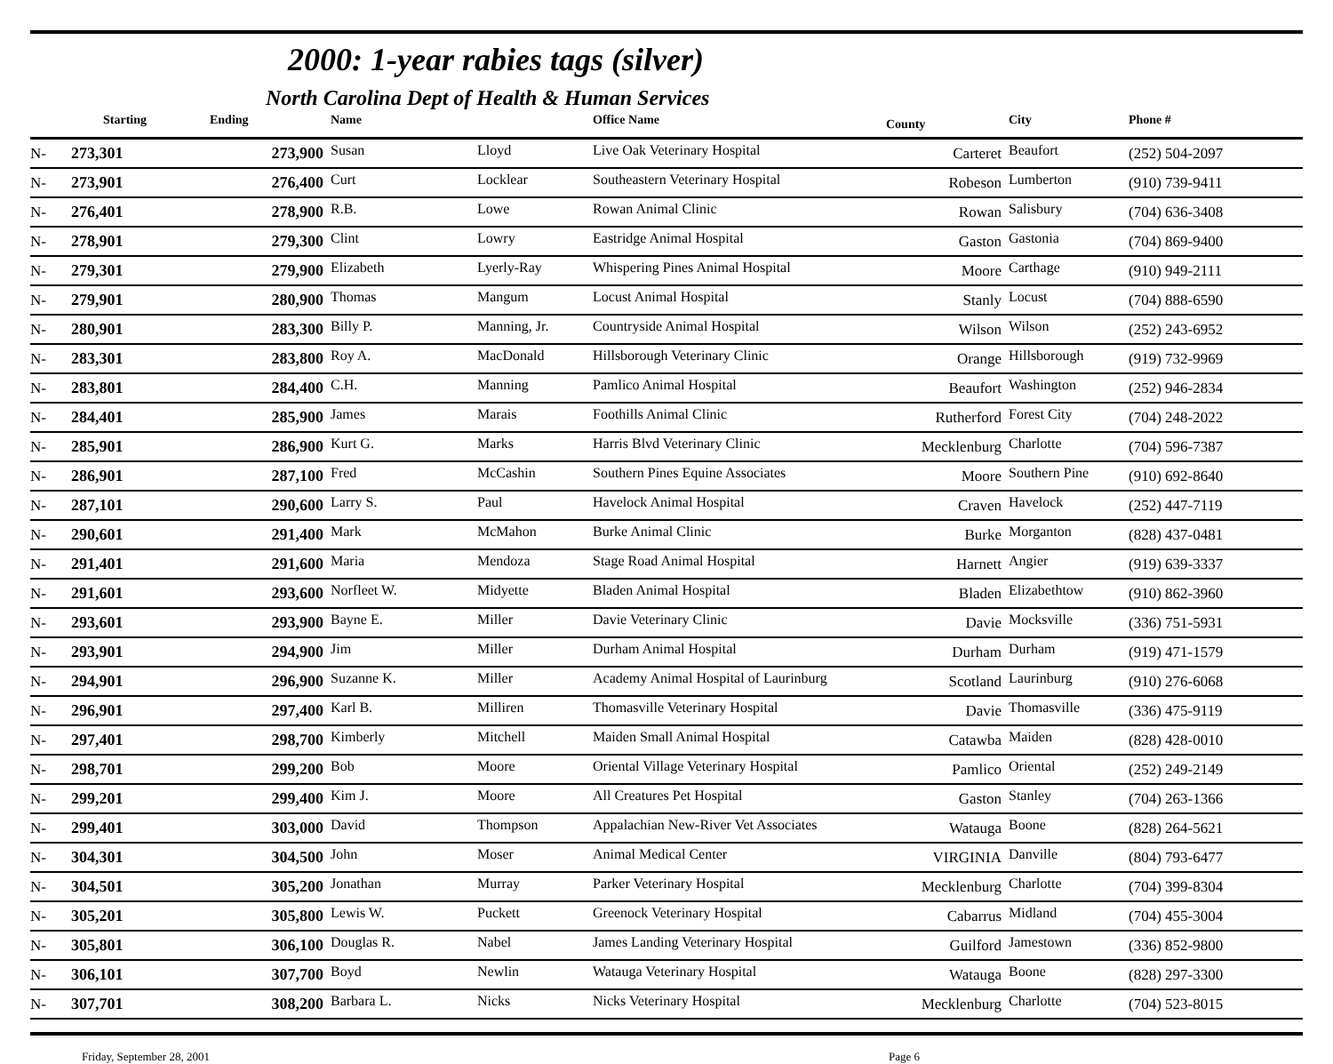2000: 1-year rabies tags (silver)
North Carolina Dept of Health & Human Services
| | Starting | Ending | Name | | Office Name | County | City | Phone # |
| --- | --- | --- | --- | --- | --- | --- | --- | --- |
| N- | 273,301 | 273,900 | Susan | Lloyd | Live Oak Veterinary Hospital | Carteret | Beaufort | (252) 504-2097 |
| N- | 273,901 | 276,400 | Curt | Locklear | Southeastern Veterinary Hospital | Robeson | Lumberton | (910) 739-9411 |
| N- | 276,401 | 278,900 | R.B. | Lowe | Rowan Animal Clinic | Rowan | Salisbury | (704) 636-3408 |
| N- | 278,901 | 279,300 | Clint | Lowry | Eastridge Animal Hospital | Gaston | Gastonia | (704) 869-9400 |
| N- | 279,301 | 279,900 | Elizabeth | Lyerly-Ray | Whispering Pines Animal Hospital | Moore | Carthage | (910) 949-2111 |
| N- | 279,901 | 280,900 | Thomas | Mangum | Locust Animal Hospital | Stanly | Locust | (704) 888-6590 |
| N- | 280,901 | 283,300 | Billy P. | Manning, Jr. | Countryside Animal Hospital | Wilson | Wilson | (252) 243-6952 |
| N- | 283,301 | 283,800 | Roy A. | MacDonald | Hillsborough Veterinary Clinic | Orange | Hillsborough | (919) 732-9969 |
| N- | 283,801 | 284,400 | C.H. | Manning | Pamlico Animal Hospital | Beaufort | Washington | (252) 946-2834 |
| N- | 284,401 | 285,900 | James | Marais | Foothills Animal Clinic | Rutherford | Forest City | (704) 248-2022 |
| N- | 285,901 | 286,900 | Kurt G. | Marks | Harris Blvd Veterinary Clinic | Mecklenburg | Charlotte | (704) 596-7387 |
| N- | 286,901 | 287,100 | Fred | McCashin | Southern Pines Equine Associates | Moore | Southern Pine | (910) 692-8640 |
| N- | 287,101 | 290,600 | Larry S. | Paul | Havelock Animal Hospital | Craven | Havelock | (252) 447-7119 |
| N- | 290,601 | 291,400 | Mark | McMahon | Burke Animal Clinic | Burke | Morganton | (828) 437-0481 |
| N- | 291,401 | 291,600 | Maria | Mendoza | Stage Road Animal Hospital | Harnett | Angier | (919) 639-3337 |
| N- | 291,601 | 293,600 | Norfleet W. | Midyette | Bladen Animal Hospital | Bladen | Elizabethtow | (910) 862-3960 |
| N- | 293,601 | 293,900 | Bayne E. | Miller | Davie Veterinary Clinic | Davie | Mocksville | (336) 751-5931 |
| N- | 293,901 | 294,900 | Jim | Miller | Durham Animal Hospital | Durham | Durham | (919) 471-1579 |
| N- | 294,901 | 296,900 | Suzanne K. | Miller | Academy Animal Hospital of Laurinburg | Scotland | Laurinburg | (910) 276-6068 |
| N- | 296,901 | 297,400 | Karl B. | Milliren | Thomasville Veterinary Hospital | Davie | Thomasville | (336) 475-9119 |
| N- | 297,401 | 298,700 | Kimberly | Mitchell | Maiden Small Animal Hospital | Catawba | Maiden | (828) 428-0010 |
| N- | 298,701 | 299,200 | Bob | Moore | Oriental Village Veterinary Hospital | Pamlico | Oriental | (252) 249-2149 |
| N- | 299,201 | 299,400 | Kim J. | Moore | All Creatures Pet Hospital | Gaston | Stanley | (704) 263-1366 |
| N- | 299,401 | 303,000 | David | Thompson | Appalachian New-River Vet Associates | Watauga | Boone | (828) 264-5621 |
| N- | 304,301 | 304,500 | John | Moser | Animal Medical Center | VIRGINIA | Danville | (804) 793-6477 |
| N- | 304,501 | 305,200 | Jonathan | Murray | Parker Veterinary Hospital | Mecklenburg | Charlotte | (704) 399-8304 |
| N- | 305,201 | 305,800 | Lewis W. | Puckett | Greenock Veterinary Hospital | Cabarrus | Midland | (704) 455-3004 |
| N- | 305,801 | 306,100 | Douglas R. | Nabel | James Landing Veterinary Hospital | Guilford | Jamestown | (336) 852-9800 |
| N- | 306,101 | 307,700 | Boyd | Newlin | Watauga Veterinary Hospital | Watauga | Boone | (828) 297-3300 |
| N- | 307,701 | 308,200 | Barbara L. | Nicks | Nicks Veterinary Hospital | Mecklenburg | Charlotte | (704) 523-8015 |
Friday, September 28, 2001 Page 6